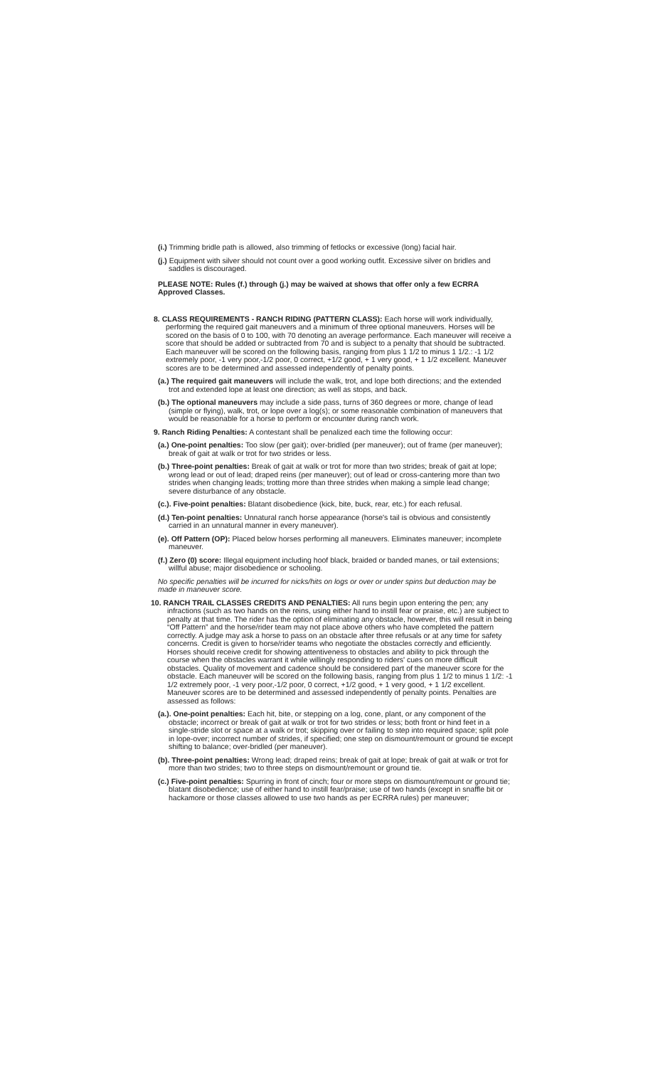(i.) Trimming bridle path is allowed, also trimming of fetlocks or excessive (long) facial hair.
(j.) Equipment with silver should not count over a good working outfit. Excessive silver on bridles and saddles is discouraged.
PLEASE NOTE: Rules (f.) through (j.) may be waived at shows that offer only a few ECRRA Approved Classes.
8. CLASS REQUIREMENTS - RANCH RIDING (PATTERN CLASS): Each horse will work individually, performing the required gait maneuvers and a minimum of three optional maneuvers. Horses will be scored on the basis of 0 to 100, with 70 denoting an average performance. Each maneuver will receive a score that should be added or subtracted from 70 and is subject to a penalty that should be subtracted. Each maneuver will be scored on the following basis, ranging from plus 1 1/2 to minus 1 1/2.: -1 1/2 extremely poor, -1 very poor,-1/2 poor, 0 correct, +1/2 good, + 1 very good, + 1 1/2 excellent. Maneuver scores are to be determined and assessed independently of penalty points.
(a.) The required gait maneuvers will include the walk, trot, and lope both directions; and the extended trot and extended lope at least one direction; as well as stops, and back.
(b.) The optional maneuvers may include a side pass, turns of 360 degrees or more, change of lead (simple or flying), walk, trot, or lope over a log(s); or some reasonable combination of maneuvers that would be reasonable for a horse to perform or encounter during ranch work.
9. Ranch Riding Penalties: A contestant shall be penalized each time the following occur:
(a.) One-point penalties: Too slow (per gait); over-bridled (per maneuver); out of frame (per maneuver); break of gait at walk or trot for two strides or less.
(b.) Three-point penalties: Break of gait at walk or trot for more than two strides; break of gait at lope; wrong lead or out of lead; draped reins (per maneuver); out of lead or cross-cantering more than two strides when changing leads; trotting more than three strides when making a simple lead change; severe disturbance of any obstacle.
(c.). Five-point penalties: Blatant disobedience (kick, bite, buck, rear, etc.) for each refusal.
(d.) Ten-point penalties: Unnatural ranch horse appearance (horse's tail is obvious and consistently carried in an unnatural manner in every maneuver).
(e). Off Pattern (OP): Placed below horses performing all maneuvers. Eliminates maneuver; incomplete maneuver.
(f.) Zero (0) score: Illegal equipment including hoof black, braided or banded manes, or tail extensions; willful abuse; major disobedience or schooling.
No specific penalties will be incurred for nicks/hits on logs or over or under spins but deduction may be made in maneuver score.
10. RANCH TRAIL CLASSES CREDITS AND PENALTIES: All runs begin upon entering the pen; any infractions (such as two hands on the reins, using either hand to instill fear or praise, etc.) are subject to penalty at that time. The rider has the option of eliminating any obstacle, however, this will result in being “Off Pattern” and the horse/rider team may not place above others who have completed the pattern correctly. A judge may ask a horse to pass on an obstacle after three refusals or at any time for safety concerns. Credit is given to horse/rider teams who negotiate the obstacles correctly and efficiently. Horses should receive credit for showing attentiveness to obstacles and ability to pick through the course when the obstacles warrant it while willingly responding to riders' cues on more difficult obstacles. Quality of movement and cadence should be considered part of the maneuver score for the obstacle. Each maneuver will be scored on the following basis, ranging from plus 1 1/2 to minus 1 1/2: -1 1/2 extremely poor, -1 very poor,-1/2 poor, 0 correct, +1/2 good, + 1 very good, + 1 1/2 excellent. Maneuver scores are to be determined and assessed independently of penalty points. Penalties are assessed as follows:
(a.). One-point penalties: Each hit, bite, or stepping on a log, cone, plant, or any component of the obstacle; incorrect or break of gait at walk or trot for two strides or less; both front or hind feet in a single-stride slot or space at a walk or trot; skipping over or failing to step into required space; split pole in lope-over; incorrect number of strides, if specified; one step on dismount/remount or ground tie except shifting to balance; over-bridled (per maneuver).
(b). Three-point penalties: Wrong lead; draped reins; break of gait at lope; break of gait at walk or trot for more than two strides; two to three steps on dismount/remount or ground tie.
(c.) Five-point penalties: Spurring in front of cinch; four or more steps on dismount/remount or ground tie; blatant disobedience; use of either hand to instill fear/praise; use of two hands (except in snaffle bit or hackamore or those classes allowed to use two hands as per ECRRA rules) per maneuver;